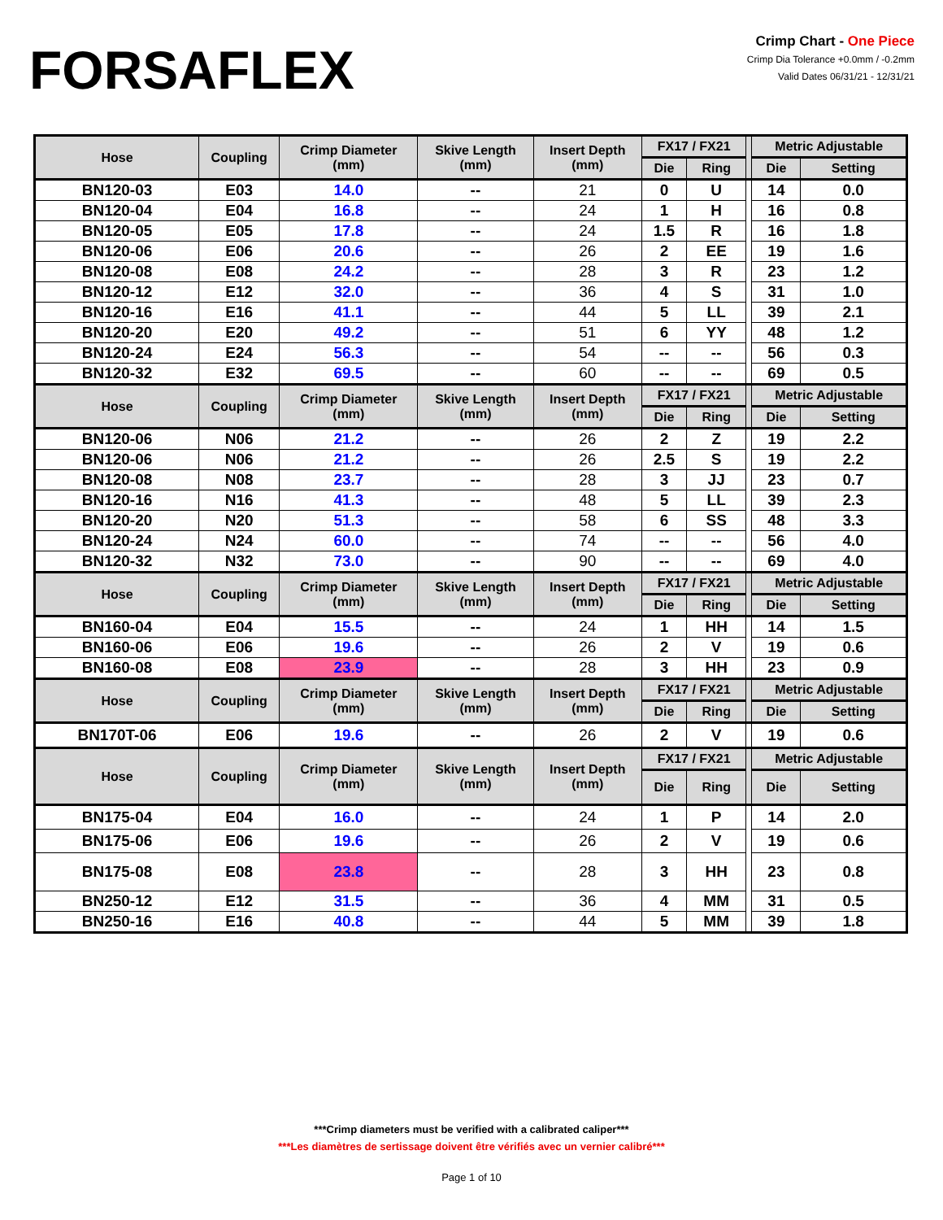FORSAFLEX
Crimp Chart - One Piece
Crimp Dia Tolerance +0.0mm / -0.2mm
Valid Dates 06/31/21 - 12/31/21
| Hose | Coupling | Crimp Diameter (mm) | Skive Length (mm) | Insert Depth (mm) | FX17 / FX21 | | | Metric Adjustable | |
| --- | --- | --- | --- | --- | --- | --- | --- | --- | --- |
| | | | | | Die | Ring | | Die | Setting |
| BN120-03 | E03 | 14.0 | -- | 21 | 0 | U | | 14 | 0.0 |
| BN120-04 | E04 | 16.8 | -- | 24 | 1 | H | | 16 | 0.8 |
| BN120-05 | E05 | 17.8 | -- | 24 | 1.5 | R | | 16 | 1.8 |
| BN120-06 | E06 | 20.6 | -- | 26 | 2 | EE | | 19 | 1.6 |
| BN120-08 | E08 | 24.2 | -- | 28 | 3 | R | | 23 | 1.2 |
| BN120-12 | E12 | 32.0 | -- | 36 | 4 | S | | 31 | 1.0 |
| BN120-16 | E16 | 41.1 | -- | 44 | 5 | LL | | 39 | 2.1 |
| BN120-20 | E20 | 49.2 | -- | 51 | 6 | YY | | 48 | 1.2 |
| BN120-24 | E24 | 56.3 | -- | 54 | -- | -- | | 56 | 0.3 |
| BN120-32 | E32 | 69.5 | -- | 60 | -- | -- | | 69 | 0.5 |
| Hose | Coupling | Crimp Diameter (mm) | Skive Length (mm) | Insert Depth (mm) | FX17 / FX21 | | | Metric Adjustable | |
| | | | | | Die | Ring | | Die | Setting |
| BN120-06 | N06 | 21.2 | -- | 26 | 2 | Z | | 19 | 2.2 |
| BN120-06 | N06 | 21.2 | -- | 26 | 2.5 | S | | 19 | 2.2 |
| BN120-08 | N08 | 23.7 | -- | 28 | 3 | JJ | | 23 | 0.7 |
| BN120-16 | N16 | 41.3 | -- | 48 | 5 | LL | | 39 | 2.3 |
| BN120-20 | N20 | 51.3 | -- | 58 | 6 | SS | | 48 | 3.3 |
| BN120-24 | N24 | 60.0 | -- | 74 | -- | -- | | 56 | 4.0 |
| BN120-32 | N32 | 73.0 | -- | 90 | -- | -- | | 69 | 4.0 |
| Hose | Coupling | Crimp Diameter (mm) | Skive Length (mm) | Insert Depth (mm) | FX17 / FX21 | | | Metric Adjustable | |
| | | | | | Die | Ring | | Die | Setting |
| BN160-04 | E04 | 15.5 | -- | 24 | 1 | HH | | 14 | 1.5 |
| BN160-06 | E06 | 19.6 | -- | 26 | 2 | V | | 19 | 0.6 |
| BN160-08 | E08 | 23.9 | -- | 28 | 3 | HH | | 23 | 0.9 |
| Hose | Coupling | Crimp Diameter (mm) | Skive Length (mm) | Insert Depth (mm) | FX17 / FX21 | | | Metric Adjustable | |
| | | | | | Die | Ring | | Die | Setting |
| BN170T-06 | E06 | 19.6 | -- | 26 | 2 | V | | 19 | 0.6 |
| Hose | Coupling | Crimp Diameter (mm) | Skive Length (mm) | Insert Depth (mm) | FX17 / FX21 | | | Metric Adjustable | |
| | | | | | Die | Ring | | Die | Setting |
| BN175-04 | E04 | 16.0 | -- | 24 | 1 | P | | 14 | 2.0 |
| BN175-06 | E06 | 19.6 | -- | 26 | 2 | V | | 19 | 0.6 |
| BN175-08 | E08 | 23.8 | -- | 28 | 3 | HH | | 23 | 0.8 |
| BN250-12 | E12 | 31.5 | -- | 36 | 4 | MM | | 31 | 0.5 |
| BN250-16 | E16 | 40.8 | -- | 44 | 5 | MM | | 39 | 1.8 |
***Crimp diameters must be verified with a calibrated caliper***
***Les diamètres de sertissage doivent être vérifiés avec un vernier calibré***
Page 1 of 10